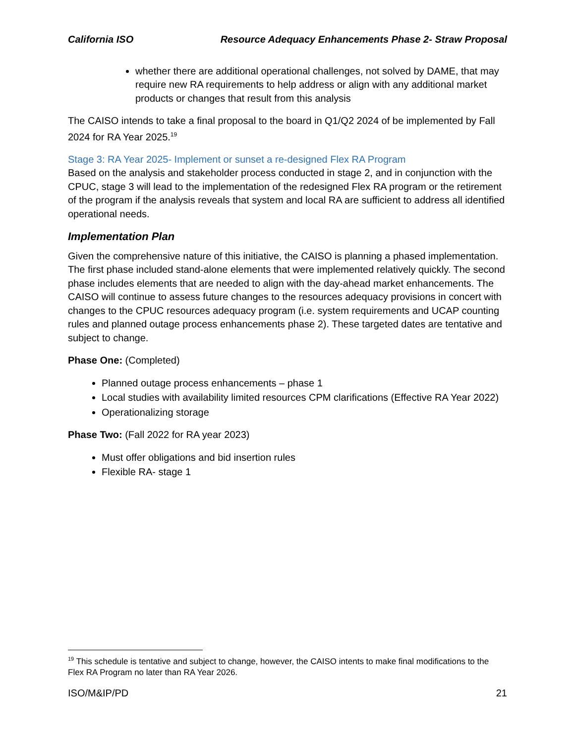California ISO Resource Adequacy Enhancements Phase 2- Straw Proposal
whether there are additional operational challenges, not solved by DAME, that may require new RA requirements to help address or align with any additional market products or changes that result from this analysis
The CAISO intends to take a final proposal to the board in Q1/Q2 2024 of be implemented by Fall 2024 for RA Year 2025.<sup>19</sup>
Stage 3: RA Year 2025- Implement or sunset a re-designed Flex RA Program
Based on the analysis and stakeholder process conducted in stage 2, and in conjunction with the CPUC, stage 3 will lead to the implementation of the redesigned Flex RA program or the retirement of the program if the analysis reveals that system and local RA are sufficient to address all identified operational needs.
Implementation Plan
Given the comprehensive nature of this initiative, the CAISO is planning a phased implementation. The first phase included stand-alone elements that were implemented relatively quickly. The second phase includes elements that are needed to align with the day-ahead market enhancements. The CAISO will continue to assess future changes to the resources adequacy provisions in concert with changes to the CPUC resources adequacy program (i.e. system requirements and UCAP counting rules and planned outage process enhancements phase 2). These targeted dates are tentative and subject to change.
Phase One: (Completed)
Planned outage process enhancements – phase 1
Local studies with availability limited resources CPM clarifications (Effective RA Year 2022)
Operationalizing storage
Phase Two: (Fall 2022 for RA year 2023)
Must offer obligations and bid insertion rules
Flexible RA- stage 1
<sup>19</sup> This schedule is tentative and subject to change, however, the CAISO intents to make final modifications to the Flex RA Program no later than RA Year 2026.
ISO/M&IP/PD 21